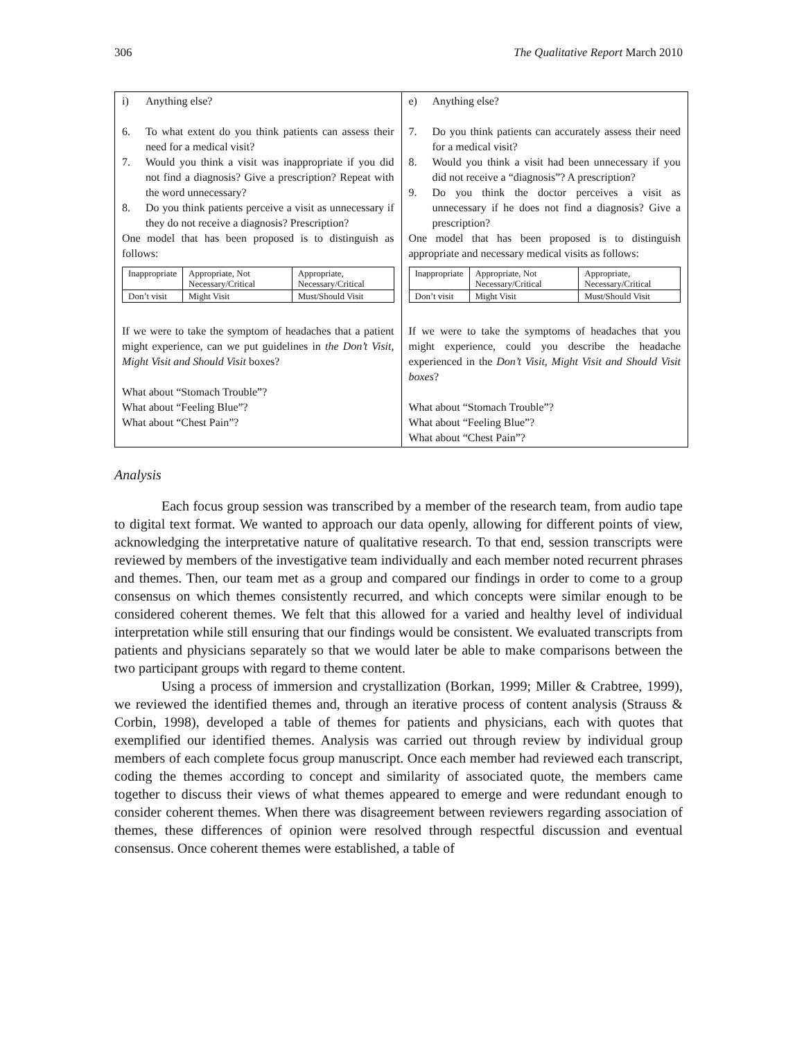306 The Qualitative Report March 2010
| i) Anything else? 6. To what extent do you think patients can assess their need for a medical visit? 7. Would you think a visit was inappropriate if you did not find a diagnosis? Give a prescription? Repeat with the word unnecessary? 8. Do you think patients perceive a visit as unnecessary if they do not receive a diagnosis? Prescription? One model that has been proposed is to distinguish as follows: / Inappropriate / Appropriate, Not Necessary/Critical / Appropriate, Necessary/Critical / / Don’t visit / Might Visit / Must/Should Visit / If we were to take the symptom of headaches that a patient might experience, can we put guidelines in the Don’t Visit, Might Visit and Should Visit boxes? What about “Stomach Trouble”? What about “Feeling Blue”? What about “Chest Pain”? | e) Anything else? 7. Do you think patients can accurately assess their need for a medical visit? 8. Would you think a visit had been unnecessary if you did not receive a “diagnosis”? A prescription? 9. Do you think the doctor perceives a visit as unnecessary if he does not find a diagnosis? Give a prescription? One model that has been proposed is to distinguish appropriate and necessary medical visits as follows: / Inappropriate / Appropriate, Not Necessary/Critical / Appropriate, Necessary/Critical / / Don’t visit / Might Visit / Must/Should Visit / If we were to take the symptoms of headaches that you might experience, could you describe the headache experienced in the Don’t Visit, Might Visit and Should Visit boxes ? What about “Stomach Trouble”? What about “Feeling Blue”? What about “Chest Pain”? |
Analysis
Each focus group session was transcribed by a member of the research team, from audio tape to digital text format. We wanted to approach our data openly, allowing for different points of view, acknowledging the interpretative nature of qualitative research. To that end, session transcripts were reviewed by members of the investigative team individually and each member noted recurrent phrases and themes. Then, our team met as a group and compared our findings in order to come to a group consensus on which themes consistently recurred, and which concepts were similar enough to be considered coherent themes. We felt that this allowed for a varied and healthy level of individual interpretation while still ensuring that our findings would be consistent. We evaluated transcripts from patients and physicians separately so that we would later be able to make comparisons between the two participant groups with regard to theme content.
Using a process of immersion and crystallization (Borkan, 1999; Miller & Crabtree, 1999), we reviewed the identified themes and, through an iterative process of content analysis (Strauss & Corbin, 1998), developed a table of themes for patients and physicians, each with quotes that exemplified our identified themes. Analysis was carried out through review by individual group members of each complete focus group manuscript. Once each member had reviewed each transcript, coding the themes according to concept and similarity of associated quote, the members came together to discuss their views of what themes appeared to emerge and were redundant enough to consider coherent themes. When there was disagreement between reviewers regarding association of themes, these differences of opinion were resolved through respectful discussion and eventual consensus. Once coherent themes were established, a table of